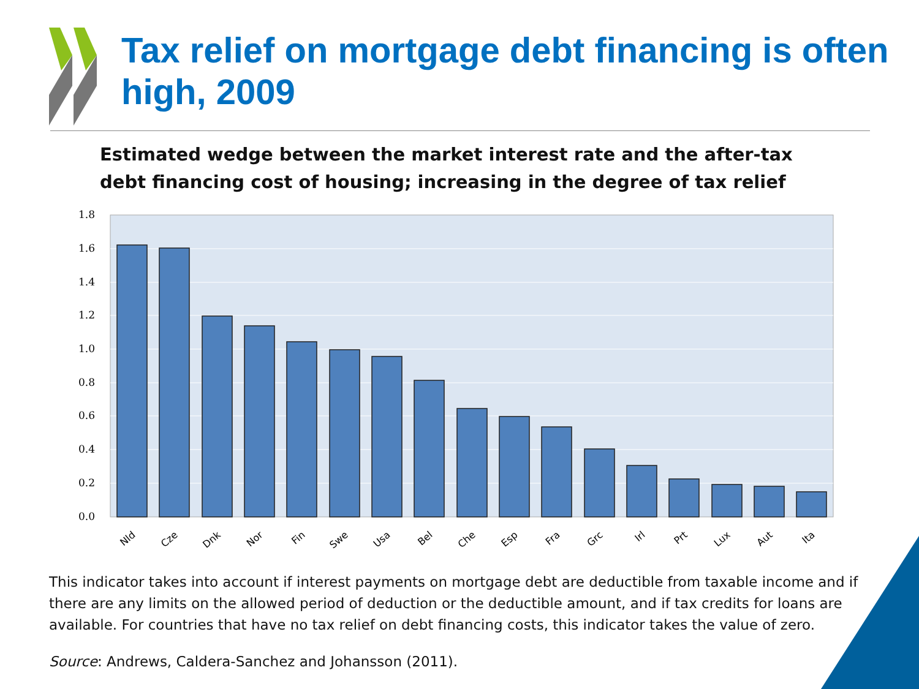Tax relief on mortgage debt financing is often high, 2009
Estimated wedge between the market interest rate and the after-tax debt financing cost of housing; increasing in the degree of tax relief
1.8
1.6
1.4
1.2
1.0
0.8
0.6
0.4
0.2
0.0
Nld
Cze
Dnk
Nor
Fin
Swe
Usa
Bel
Che
Esp
Fra
Grc
Irl
Prt
Lux
Aut
Ita
This indicator takes into account if interest payments on mortgage debt are deductible from taxable income and if there are any limits on the allowed period of deduction or the deductible amount, and if tax credits for loans are available. For countries that have no tax relief on debt financing costs, this indicator takes the value of zero.
Source: Andrews, Caldera-Sanchez and Johansson (2011).